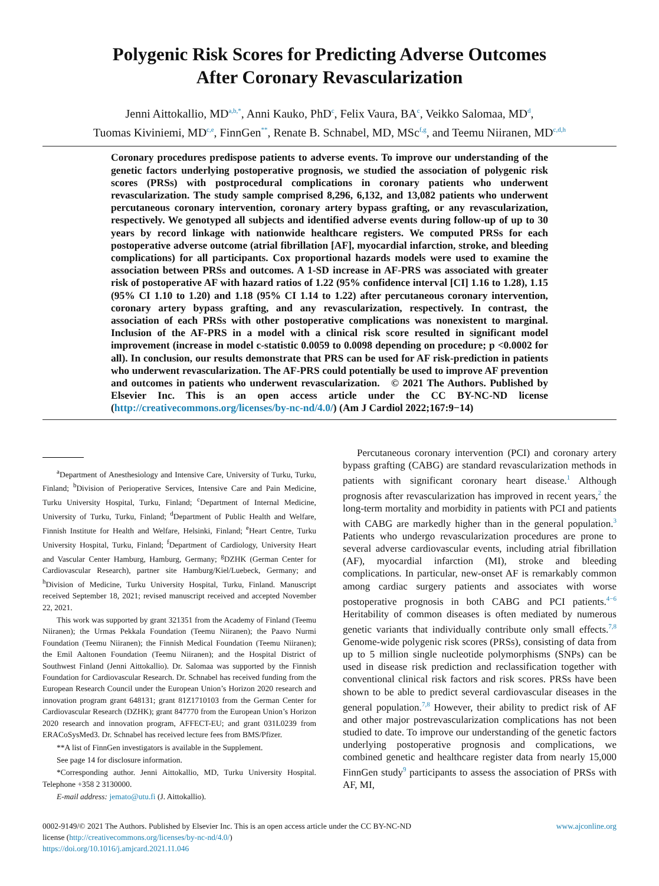Polygenic Risk Scores for Predicting Adverse Outcomes
After Coronary Revascularization
Jenni Aittokallio, MD<sup>a,b,*</sup>, Anni Kauko, PhD<sup>c</sup>, Felix Vaura, BA<sup>c</sup>, Veikko Salomaa, MD<sup>d</sup>,
Tuomas Kiviniemi, MD<sup>c,e</sup>, FinnGen<sup>**</sup>, Renate B. Schnabel, MD, MSc<sup>f,g</sup>, and Teemu Niiranen, MD<sup>c,d,h</sup>
Coronary procedures predispose patients to adverse events. To improve our understanding of the genetic factors underlying postoperative prognosis, we studied the association of polygenic risk scores (PRSs) with postprocedural complications in coronary patients who underwent revascularization. The study sample comprised 8,296, 6,132, and 13,082 patients who underwent percutaneous coronary intervention, coronary artery bypass grafting, or any revascularization, respectively. We genotyped all subjects and identified adverse events during follow-up of up to 30 years by record linkage with nationwide healthcare registers. We computed PRSs for each postoperative adverse outcome (atrial fibrillation [AF], myocardial infarction, stroke, and bleeding complications) for all participants. Cox proportional hazards models were used to examine the association between PRSs and outcomes. A 1-SD increase in AF-PRS was associated with greater risk of postoperative AF with hazard ratios of 1.22 (95% confidence interval [CI] 1.16 to 1.28), 1.15 (95% CI 1.10 to 1.20) and 1.18 (95% CI 1.14 to 1.22) after percutaneous coronary intervention, coronary artery bypass grafting, and any revascularization, respectively. In contrast, the association of each PRSs with other postoperative complications was nonexistent to marginal. Inclusion of the AF-PRS in a model with a clinical risk score resulted in significant model improvement (increase in model c-statistic 0.0059 to 0.0098 depending on procedure; p <0.0002 for all). In conclusion, our results demonstrate that PRS can be used for AF risk-prediction in patients who underwent revascularization. The AF-PRS could potentially be used to improve AF prevention and outcomes in patients who underwent revascularization. © 2021 The Authors. Published by Elsevier Inc. This is an open access article under the CC BY-NC-ND license (http://creativecommons.org/licenses/by-nc-nd/4.0/) (Am J Cardiol 2022;167:9−14)
<sup>a</sup> Department of Anesthesiology and Intensive Care, University of Turku, Turku, Finland; <sup>b</sup>Division of Perioperative Services, Intensive Care and Pain Medicine, Turku University Hospital, Turku, Finland; <sup>c</sup>Department of Internal Medicine, University of Turku, Turku, Finland; <sup>d</sup>Department of Public Health and Welfare, Finnish Institute for Health and Welfare, Helsinki, Finland; <sup>e</sup>Heart Centre, Turku University Hospital, Turku, Finland; <sup>f</sup>Department of Cardiology, University Heart and Vascular Center Hamburg, Hamburg, Germany; <sup>g</sup>DZHK (German Center for Cardiovascular Research), partner site Hamburg/Kiel/Luebeck, Germany; and <sup>h</sup>Division of Medicine, Turku University Hospital, Turku, Finland. Manuscript received September 18, 2021; revised manuscript received and accepted November 22, 2021.
This work was supported by grant 321351 from the Academy of Finland (Teemu Niiranen); the Urmas Pekkala Foundation (Teemu Niiranen); the Paavo Nurmi Foundation (Teemu Niiranen); the Finnish Medical Foundation (Teemu Niiranen); the Emil Aaltonen Foundation (Teemu Niiranen); and the Hospital District of Southwest Finland (Jenni Aittokallio). Dr. Salomaa was supported by the Finnish Foundation for Cardiovascular Research. Dr. Schnabel has received funding from the European Research Council under the European Union’s Horizon 2020 research and innovation program grant 648131; grant 81Z1710103 from the German Center for Cardiovascular Research (DZHK); grant 847770 from the European Union’s Horizon 2020 research and innovation program, AFFECT-EU; and grant 031L0239 from ERACoSysMed3. Dr. Schnabel has received lecture fees from BMS/Pfizer.
**A list of FinnGen investigators is available in the Supplement.
See page 14 for disclosure information.
*Corresponding author. Jenni Aittokallio, MD, Turku University Hospital. Telephone +358 2 3130000.
E-mail address: jemato@utu.fi (J. Aittokallio).
Percutaneous coronary intervention (PCI) and coronary artery bypass grafting (CABG) are standard revascularization methods in patients with significant coronary heart disease.<sup>1</sup> Although prognosis after revascularization has improved in recent years,<sup>2</sup> the long-term mortality and morbidity in patients with PCI and patients with CABG are markedly higher than in the general population.<sup>3</sup> Patients who undergo revascularization procedures are prone to several adverse cardiovascular events, including atrial fibrillation (AF), myocardial infarction (MI), stroke and bleeding complications. In particular, new-onset AF is remarkably common among cardiac surgery patients and associates with worse postoperative prognosis in both CABG and PCI patients.<sup>4−6</sup> Heritability of common diseases is often mediated by numerous genetic variants that individually contribute only small effects.<sup>7,8</sup> Genome-wide polygenic risk scores (PRSs), consisting of data from up to 5 million single nucleotide polymorphisms (SNPs) can be used in disease risk prediction and reclassification together with conventional clinical risk factors and risk scores. PRSs have been shown to be able to predict several cardiovascular diseases in the general population.<sup>7,8</sup> However, their ability to predict risk of AF and other major postrevascularization complications has not been studied to date. To improve our understanding of the genetic factors underlying postoperative prognosis and complications, we combined genetic and healthcare register data from nearly 15,000 FinnGen study<sup>9</sup> participants to assess the association of PRSs with AF, MI,
0002-9149/© 2021 The Authors. Published by Elsevier Inc. This is an open access article under the CC BY-NC-ND
license (http://creativecommons.org/licenses/by-nc-nd/4.0/)
https://doi.org/10.1016/j.amjcard.2021.11.046
www.ajconline.org